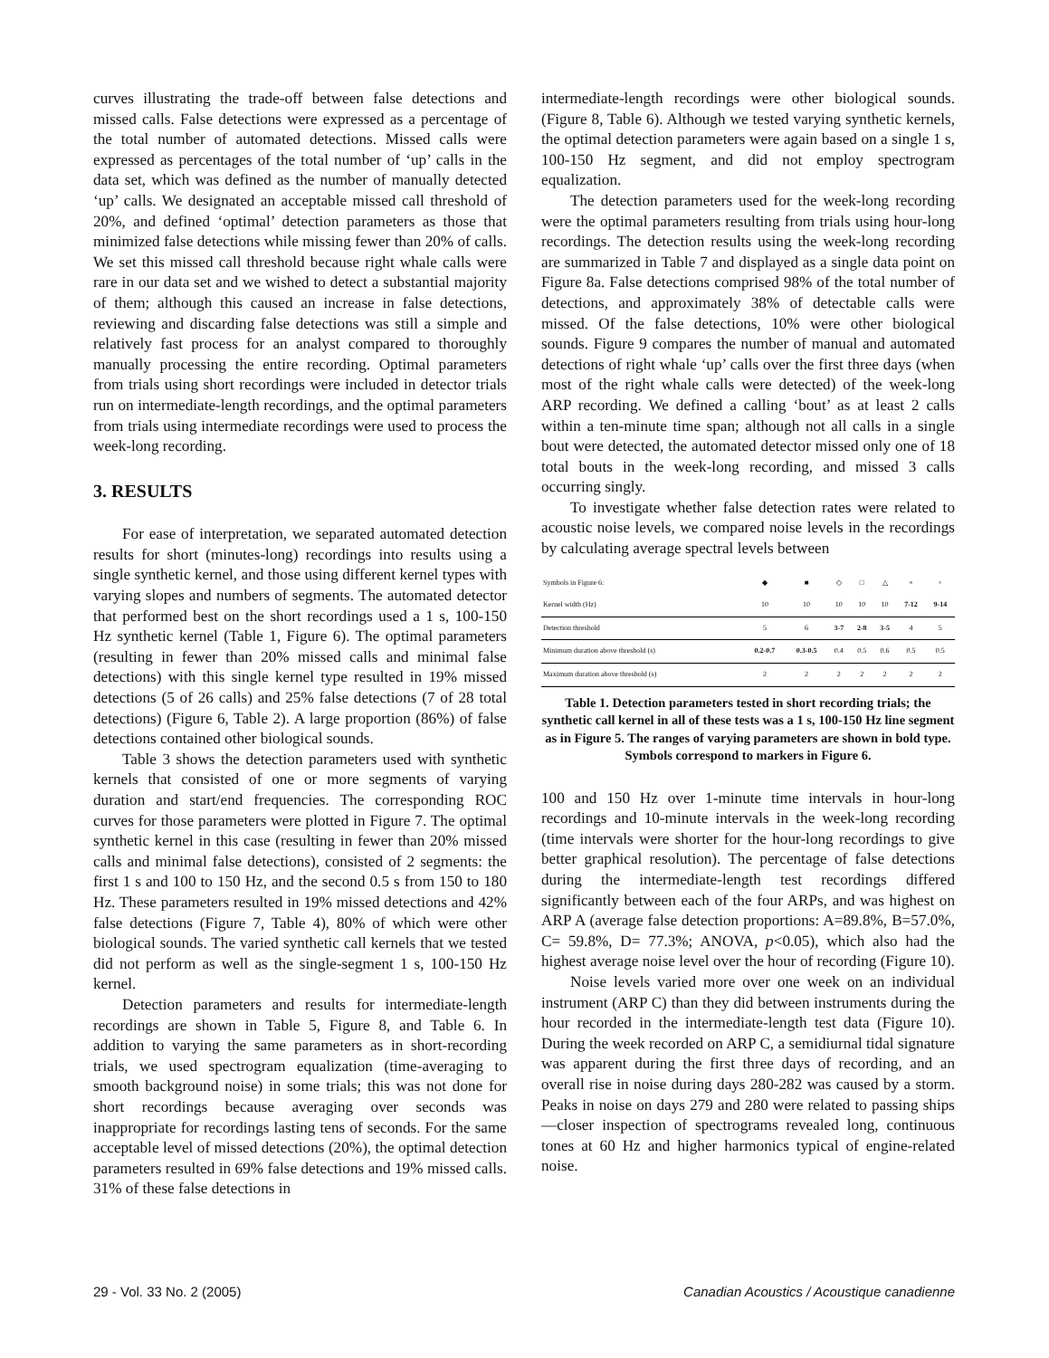curves illustrating the trade-off between false detections and missed calls. False detections were expressed as a percentage of the total number of automated detections. Missed calls were expressed as percentages of the total number of ‘up’ calls in the data set, which was defined as the number of manually detected ‘up’ calls. We designated an acceptable missed call threshold of 20%, and defined ‘optimal’ detection parameters as those that minimized false detections while missing fewer than 20% of calls. We set this missed call threshold because right whale calls were rare in our data set and we wished to detect a substantial majority of them; although this caused an increase in false detections, reviewing and discarding false detections was still a simple and relatively fast process for an analyst compared to thoroughly manually processing the entire recording. Optimal parameters from trials using short recordings were included in detector trials run on intermediate-length recordings, and the optimal parameters from trials using intermediate recordings were used to process the week-long recording.
3. RESULTS
For ease of interpretation, we separated automated detection results for short (minutes-long) recordings into results using a single synthetic kernel, and those using different kernel types with varying slopes and numbers of segments. The automated detector that performed best on the short recordings used a 1 s, 100-150 Hz synthetic kernel (Table 1, Figure 6). The optimal parameters (resulting in fewer than 20% missed calls and minimal false detections) with this single kernel type resulted in 19% missed detections (5 of 26 calls) and 25% false detections (7 of 28 total detections) (Figure 6, Table 2). A large proportion (86%) of false detections contained other biological sounds.
Table 3 shows the detection parameters used with synthetic kernels that consisted of one or more segments of varying duration and start/end frequencies. The corresponding ROC curves for those parameters were plotted in Figure 7. The optimal synthetic kernel in this case (resulting in fewer than 20% missed calls and minimal false detections), consisted of 2 segments: the first 1 s and 100 to 150 Hz, and the second 0.5 s from 150 to 180 Hz. These parameters resulted in 19% missed detections and 42% false detections (Figure 7, Table 4), 80% of which were other biological sounds. The varied synthetic call kernels that we tested did not perform as well as the single-segment 1 s, 100-150 Hz kernel.
Detection parameters and results for intermediate-length recordings are shown in Table 5, Figure 8, and Table 6. In addition to varying the same parameters as in short-recording trials, we used spectrogram equalization (time-averaging to smooth background noise) in some trials; this was not done for short recordings because averaging over seconds was inappropriate for recordings lasting tens of seconds. For the same acceptable level of missed detections (20%), the optimal detection parameters resulted in 69% false detections and 19% missed calls. 31% of these false detections in
intermediate-length recordings were other biological sounds. (Figure 8, Table 6). Although we tested varying synthetic kernels, the optimal detection parameters were again based on a single 1 s, 100-150 Hz segment, and did not employ spectrogram equalization.
The detection parameters used for the week-long recording were the optimal parameters resulting from trials using hour-long recordings. The detection results using the week-long recording are summarized in Table 7 and displayed as a single data point on Figure 8a. False detections comprised 98% of the total number of detections, and approximately 38% of detectable calls were missed. Of the false detections, 10% were other biological sounds. Figure 9 compares the number of manual and automated detections of right whale ‘up’ calls over the first three days (when most of the right whale calls were detected) of the week-long ARP recording. We defined a calling ‘bout’ as at least 2 calls within a ten-minute time span; although not all calls in a single bout were detected, the automated detector missed only one of 18 total bouts in the week-long recording, and missed 3 calls occurring singly.
To investigate whether false detection rates were related to acoustic noise levels, we compared noise levels in the recordings by calculating average spectral levels between
| Symbols in Figure 6: | ◆ | ■ | ◇ | □ | △ | × | + |
| --- | --- | --- | --- | --- | --- | --- | --- |
| Kernel width (Hz) | 10 | 10 | 10 | 10 | 10 | 7-12 | 9-14 |
| Detection threshold | 5 | 6 | 3-7 | 2-8 | 3-5 | 4 | 5 |
| Minimum duration above threshold (s) | 0.2-0.7 | 0.3-0.5 | 0.4 | 0.5 | 0.6 | 0.5 | 0.5 |
| Maximum duration above threshold (s) | 2 | 2 | 2 | 2 | 2 | 2 | 2 |
Table 1. Detection parameters tested in short recording trials; the synthetic call kernel in all of these tests was a 1 s, 100-150 Hz line segment as in Figure 5. The ranges of varying parameters are shown in bold type. Symbols correspond to markers in Figure 6.
100 and 150 Hz over 1-minute time intervals in hour-long recordings and 10-minute intervals in the week-long recording (time intervals were shorter for the hour-long recordings to give better graphical resolution). The percentage of false detections during the intermediate-length test recordings differed significantly between each of the four ARPs, and was highest on ARP A (average false detection proportions: A=89.8%, B=57.0%, C= 59.8%, D= 77.3%; ANOVA, p<0.05), which also had the highest average noise level over the hour of recording (Figure 10).
Noise levels varied more over one week on an individual instrument (ARP C) than they did between instruments during the hour recorded in the intermediate-length test data (Figure 10). During the week recorded on ARP C, a semidiurnal tidal signature was apparent during the first three days of recording, and an overall rise in noise during days 280-282 was caused by a storm. Peaks in noise on days 279 and 280 were related to passing ships—closer inspection of spectrograms revealed long, continuous tones at 60 Hz and higher harmonics typical of engine-related noise.
29 - Vol. 33 No. 2 (2005) Canadian Acoustics / Acoustique canadienne